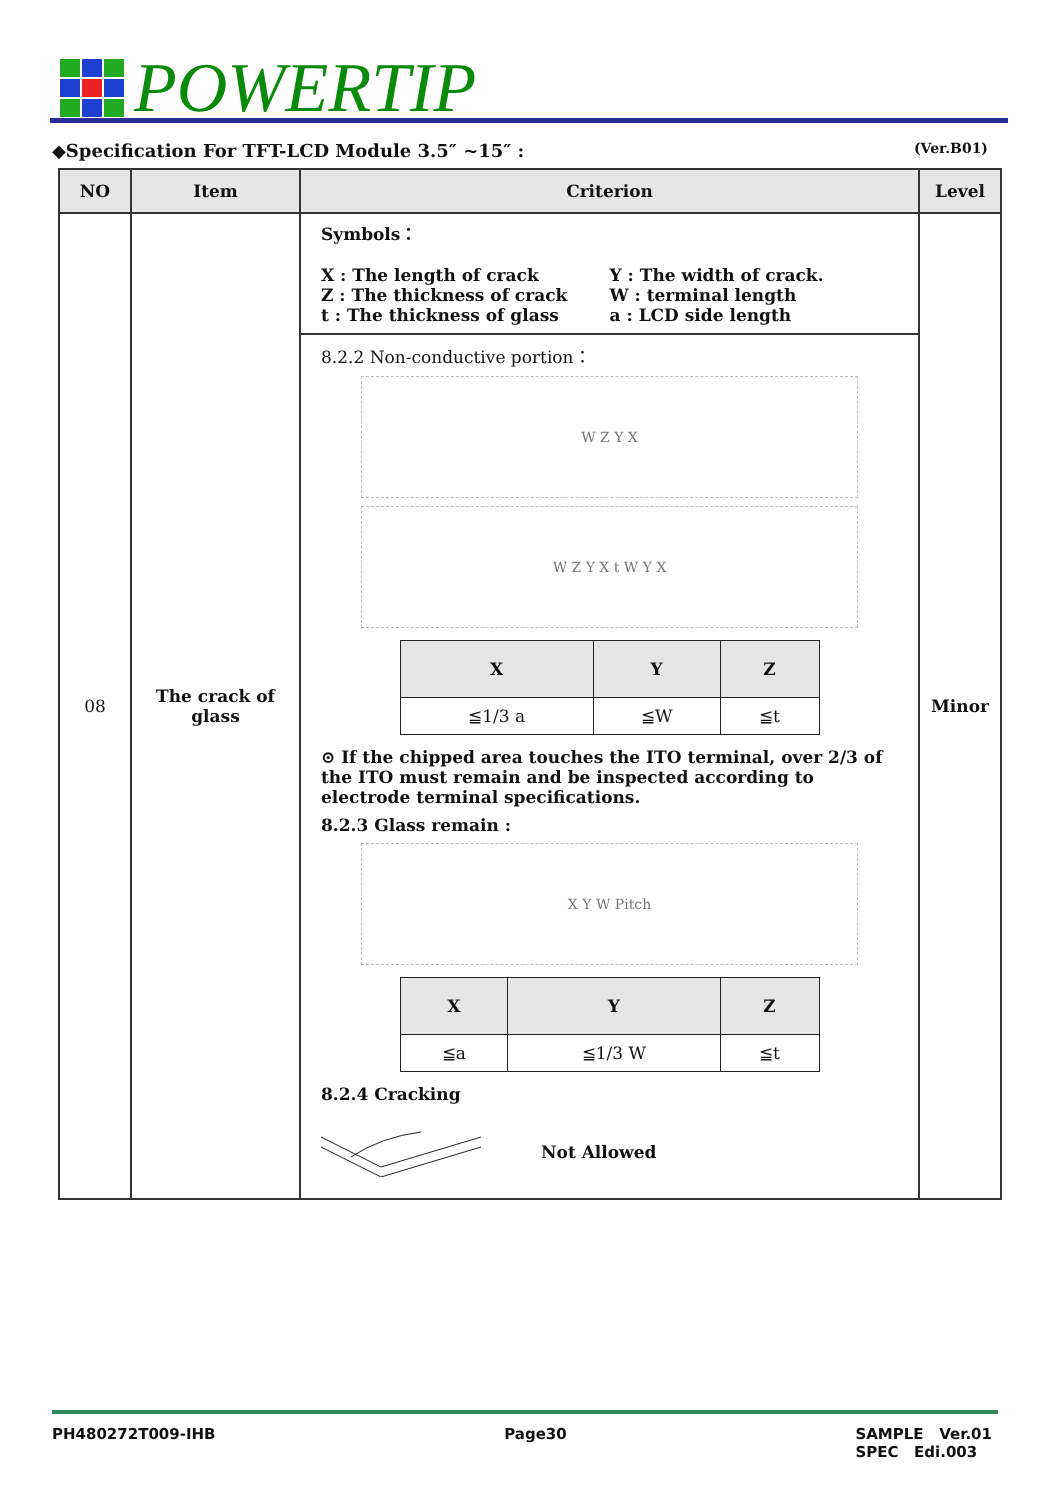POWERTIP
◆Specification For TFT-LCD Module 3.5″ ~15″ : (Ver.B01)
| NO | Item | Criterion | Level |
| --- | --- | --- | --- |
| 08 | The crack of glass | Symbols： X : The length of crack Y : The width of crack. Z : The thickness of crack W : terminal length t : The thickness of glass a : LCD side length 8.2.2 Non-conductive portion： W Z Y X W Z Y X t W Y X / X / Y / Z / / --- / --- / --- / / ≦1/3 a / ≦W / ≦t / ⊙ If the chipped area touches the ITO terminal, over 2/3 of the ITO must remain and be inspected according to electrode terminal specifications. 8.2.3 Glass remain : X Y W Pitch / X / Y / Z / / --- / --- / --- / / ≦a / ≦1/3 W / ≦t / 8.2.4 Cracking Not Allowed | Minor |
PH480272T009-IHB Page30 SAMPLE Ver.01
SPEC Edi.003